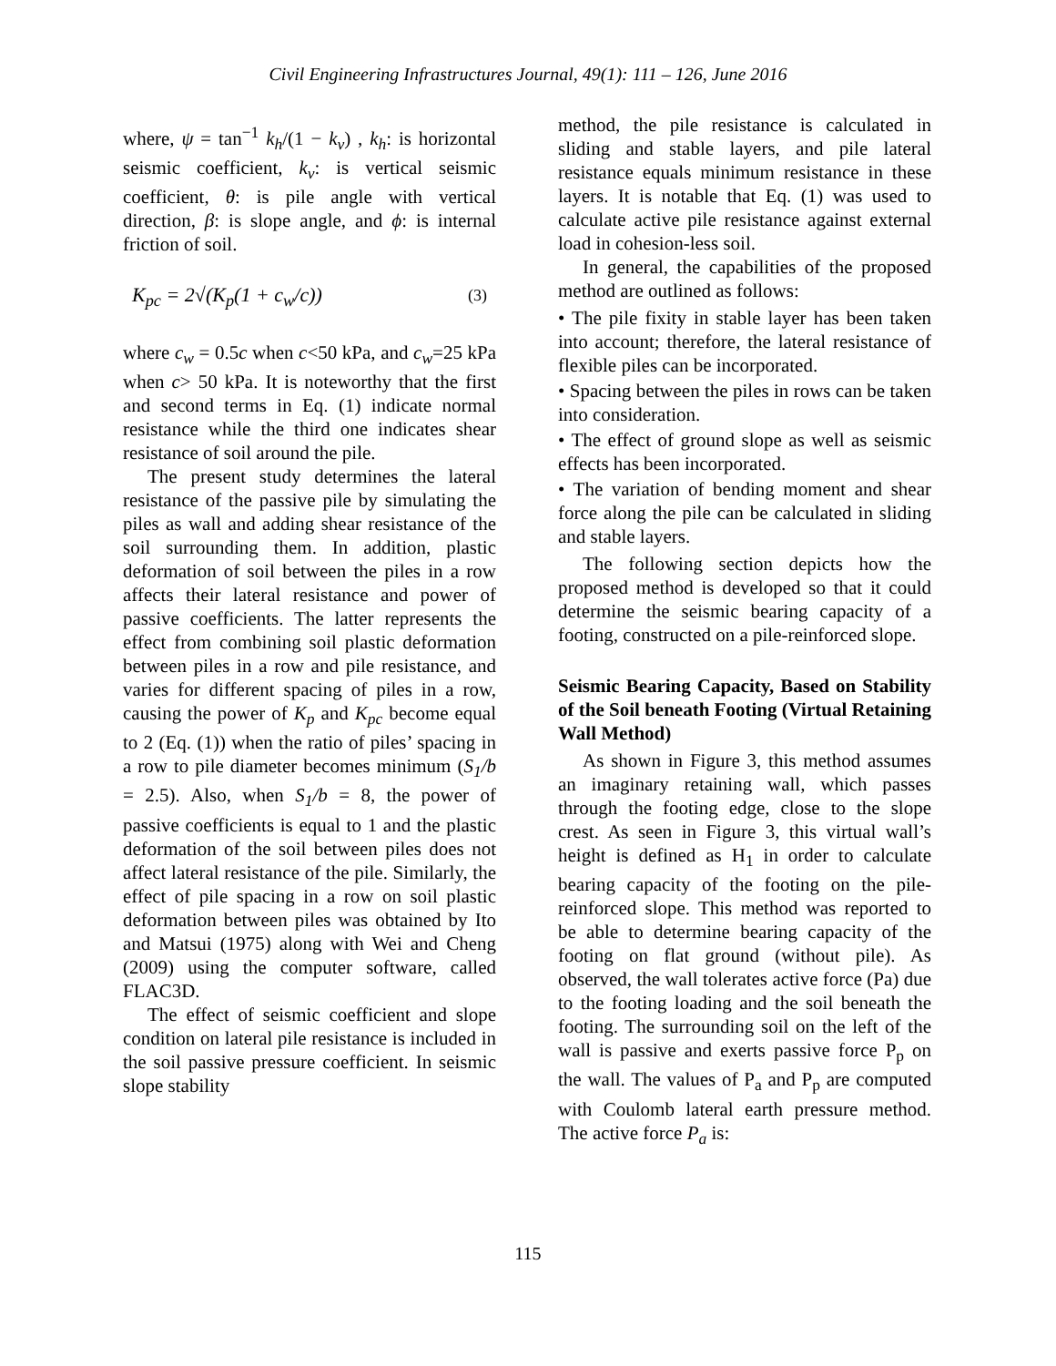Civil Engineering Infrastructures Journal, 49(1): 111 – 126, June 2016
where, ψ = tan<sup>−1</sup> k<sub>h</sub>/(1 − k<sub>v</sub>) , k<sub>h</sub>: is horizontal seismic coefficient, k<sub>v</sub>: is vertical seismic coefficient, θ: is pile angle with vertical direction, β: is slope angle, and ϕ: is internal friction of soil.
K<sub>pc</sub> = 2√(K<sub>p</sub>(1 + c<sub>w</sub>/c)) (3)
where c<sub>w</sub> = 0.5c when c<50 kPa, and c<sub>w</sub>=25 kPa when c> 50 kPa. It is noteworthy that the first and second terms in Eq. (1) indicate normal resistance while the third one indicates shear resistance of soil around the pile.
The present study determines the lateral resistance of the passive pile by simulating the piles as wall and adding shear resistance of the soil surrounding them. In addition, plastic deformation of soil between the piles in a row affects their lateral resistance and power of passive coefficients. The latter represents the effect from combining soil plastic deformation between piles in a row and pile resistance, and varies for different spacing of piles in a row, causing the power of K<sub>p</sub> and K<sub>pc</sub> become equal to 2 (Eq. (1)) when the ratio of piles’ spacing in a row to pile diameter becomes minimum (S<sub>1</sub>/b = 2.5). Also, when S<sub>1</sub>/b = 8, the power of passive coefficients is equal to 1 and the plastic deformation of the soil between piles does not affect lateral resistance of the pile. Similarly, the effect of pile spacing in a row on soil plastic deformation between piles was obtained by Ito and Matsui (1975) along with Wei and Cheng (2009) using the computer software, called FLAC3D.
The effect of seismic coefficient and slope condition on lateral pile resistance is included in the soil passive pressure coefficient. In seismic slope stability
method, the pile resistance is calculated in sliding and stable layers, and pile lateral resistance equals minimum resistance in these layers. It is notable that Eq. (1) was used to calculate active pile resistance against external load in cohesion-less soil.
In general, the capabilities of the proposed method are outlined as follows:
• The pile fixity in stable layer has been taken into account; therefore, the lateral resistance of flexible piles can be incorporated.
• Spacing between the piles in rows can be taken into consideration.
• The effect of ground slope as well as seismic effects has been incorporated.
• The variation of bending moment and shear force along the pile can be calculated in sliding and stable layers.
The following section depicts how the proposed method is developed so that it could determine the seismic bearing capacity of a footing, constructed on a pile-reinforced slope.
Seismic Bearing Capacity, Based on Stability of the Soil beneath Footing (Virtual Retaining Wall Method)
As shown in Figure 3, this method assumes an imaginary retaining wall, which passes through the footing edge, close to the slope crest. As seen in Figure 3, this virtual wall’s height is defined as H<sub>1</sub> in order to calculate bearing capacity of the footing on the pile-reinforced slope. This method was reported to be able to determine bearing capacity of the footing on flat ground (without pile). As observed, the wall tolerates active force (Pa) due to the footing loading and the soil beneath the footing. The surrounding soil on the left of the wall is passive and exerts passive force P<sub>p</sub> on the wall. The values of P<sub>a</sub> and P<sub>p</sub> are computed with Coulomb lateral earth pressure method. The active force P<sub>a</sub> is:
115